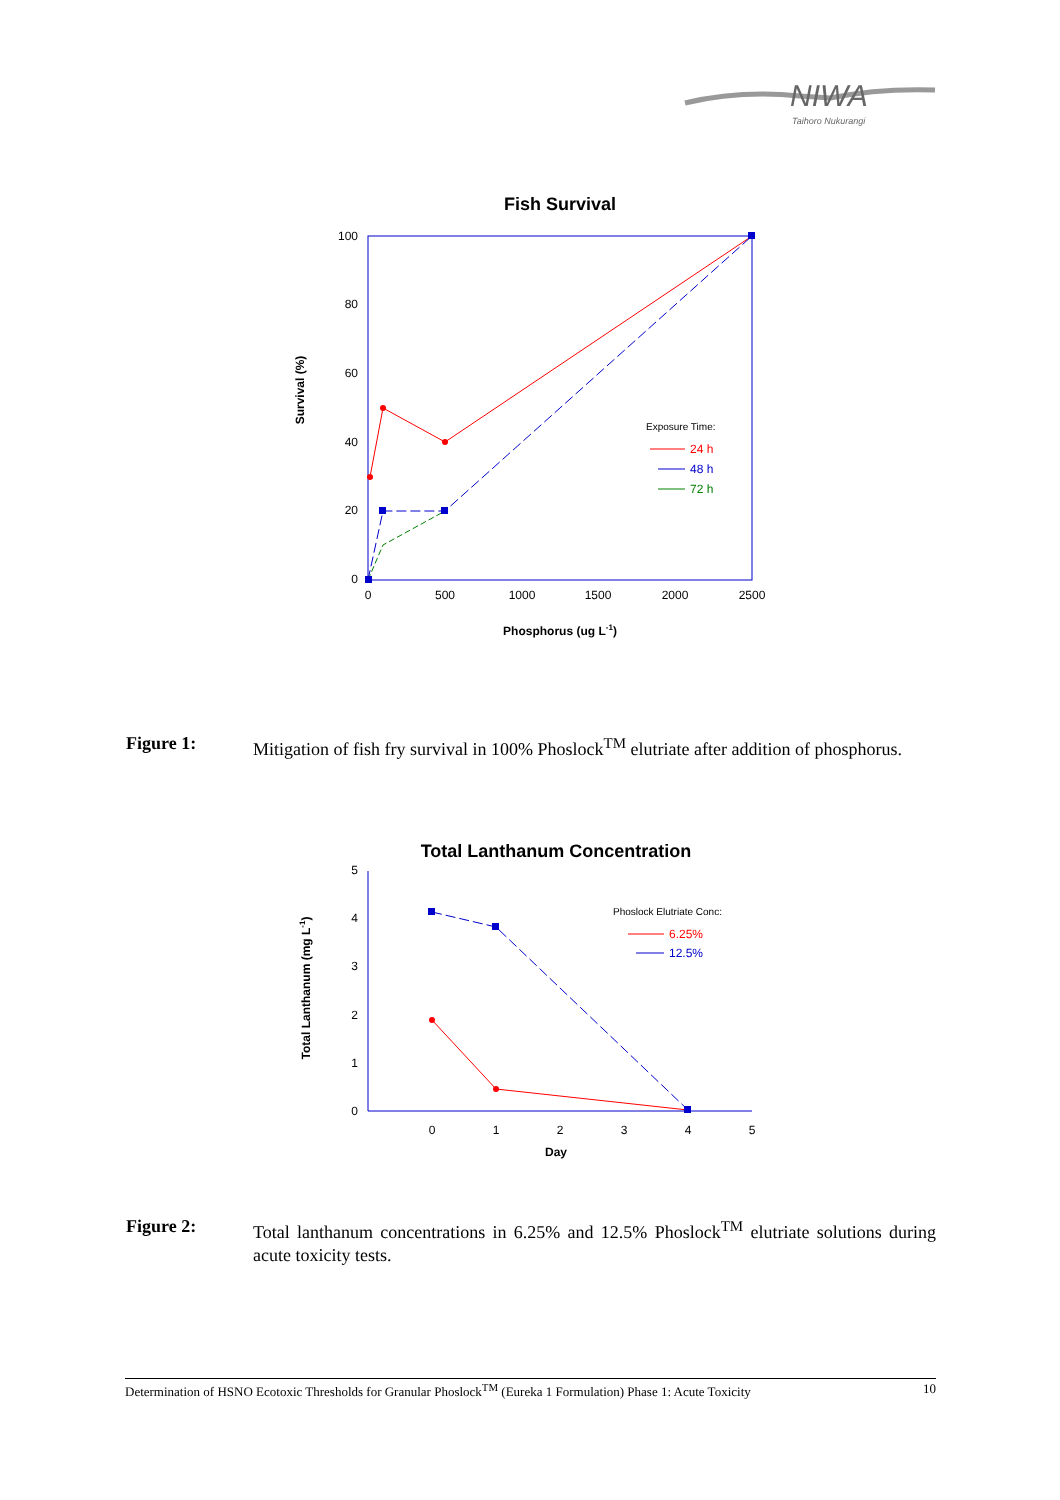NIWA
Taihoro Nukurangi
Fish Survival
100
80
60
40
20
0
0
500
1000
1500
2000
2500
Phosphorus (ug L-1)
Survival (%)
Exposure Time:
24 h
48 h
72 h
Figure 1: Mitigation of fish fry survival in 100% Phoslock<sup>TM</sup> elutriate after addition of phosphorus.
Total Lanthanum Concentration
5
4
3
2
1
0
0
1
2
3
4
5
Day
Total Lanthanum (mg L-1)
Phoslock Elutriate Conc:
6.25%
12.5%
Figure 2: Total lanthanum concentrations in 6.25% and 12.5% Phoslock<sup>TM</sup> elutriate solutions during acute toxicity tests.
Determination of HSNO Ecotoxic Thresholds for Granular Phoslock<sup>TM</sup> (Eureka 1 Formulation) Phase 1: Acute Toxicity 10